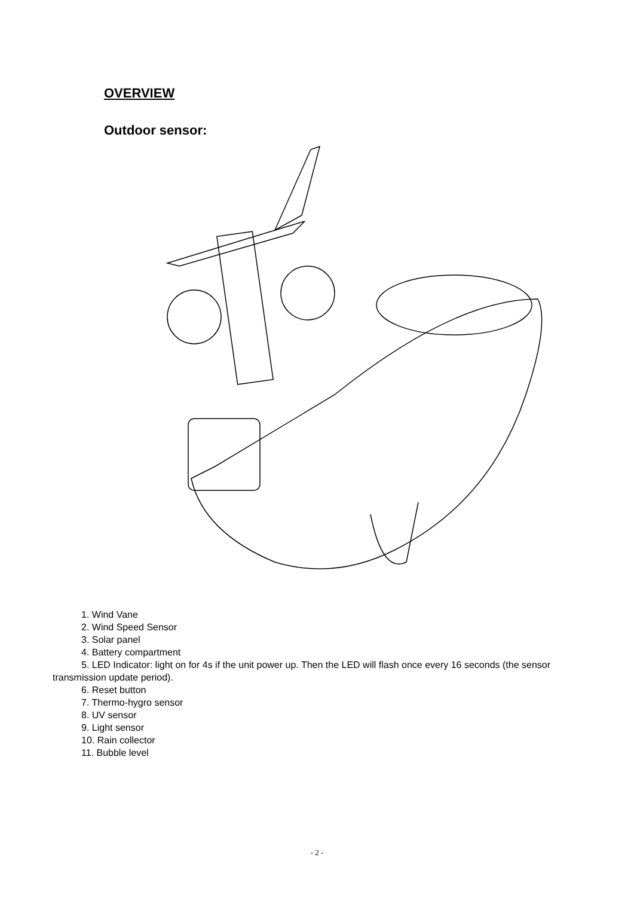OVERVIEW
Outdoor sensor:
1. Wind Vane
2. Wind Speed Sensor
3. Solar panel
4. Battery compartment
5. LED Indicator: light on for 4s if the unit power up. Then the LED will flash once every 16 seconds (the sensor transmission update period).
6. Reset button
7. Thermo-hygro sensor
8. UV sensor
9. Light sensor
10. Rain collector
11. Bubble level
- 2 -